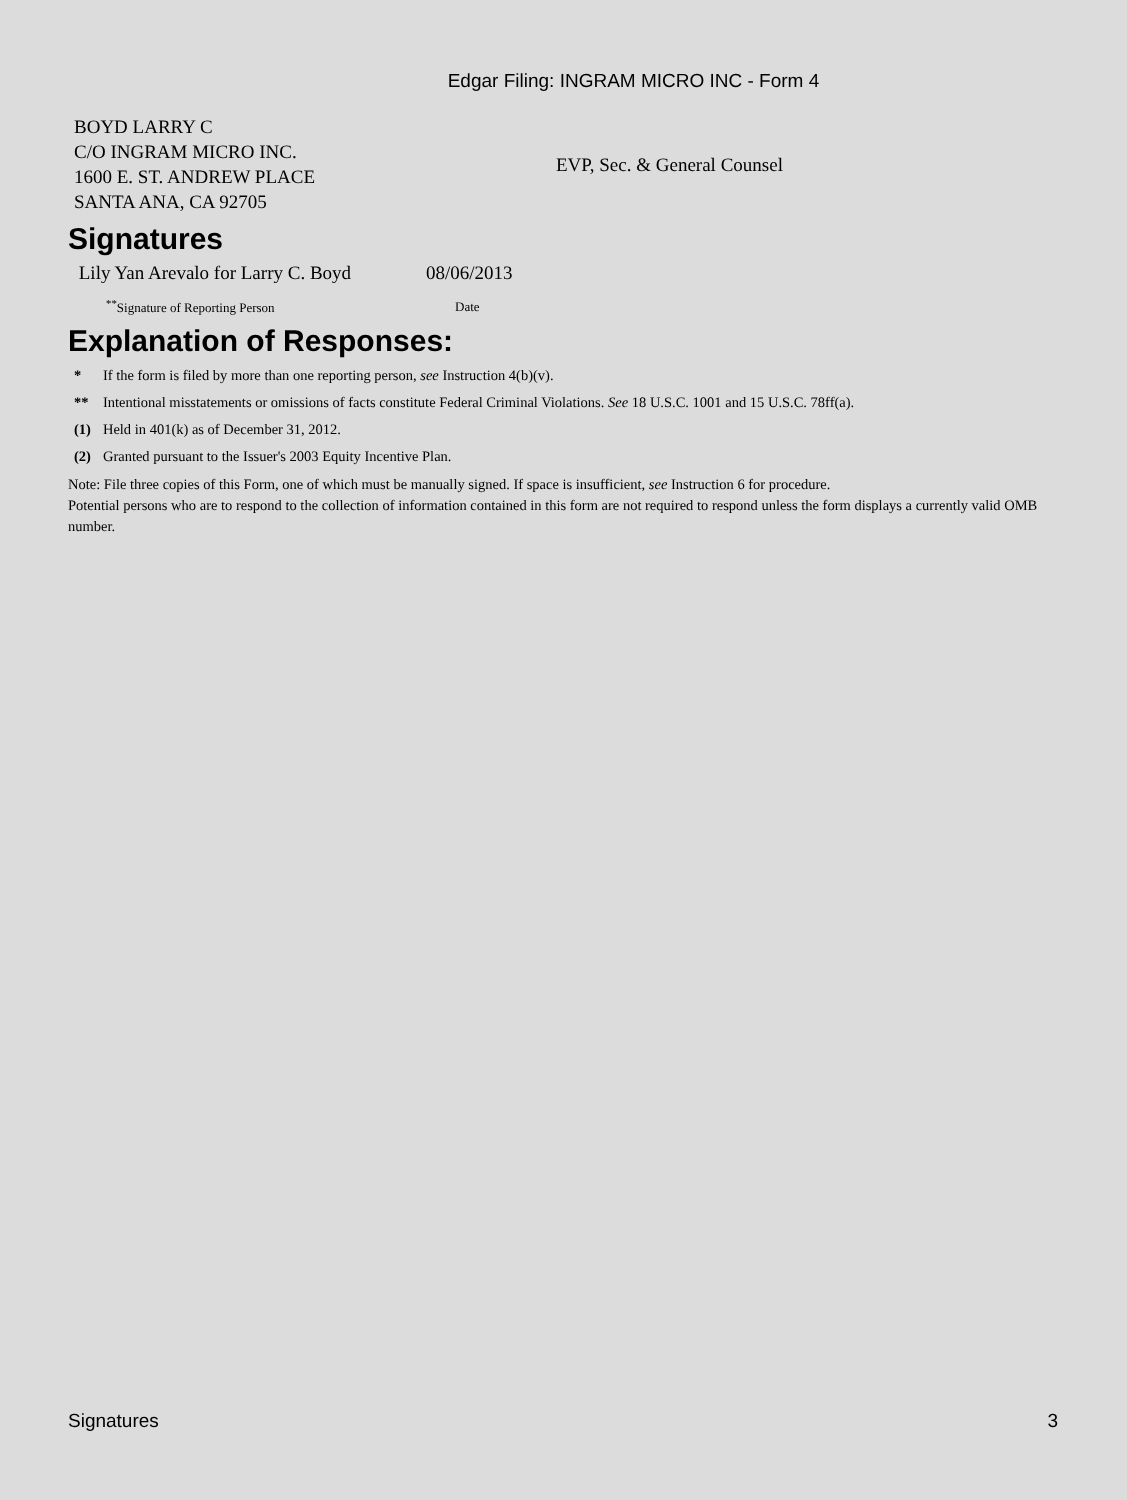Edgar Filing: INGRAM MICRO INC - Form 4
| BOYD LARRY C C/O INGRAM MICRO INC. 1600 E. ST. ANDREW PLACE SANTA ANA, CA 92705 | EVP, Sec. & General Counsel |
Signatures
| Lily Yan Arevalo for Larry C. Boyd | 08/06/2013 |
| <sup>**</sup> Signature of Reporting Person | Date |
Explanation of Responses:
| * | If the form is filed by more than one reporting person, see Instruction 4(b)(v). |
| ** | Intentional misstatements or omissions of facts constitute Federal Criminal Violations. See 18 U.S.C. 1001 and 15 U.S.C. 78ff(a). |
| (1) | Held in 401(k) as of December 31, 2012. |
| (2) | Granted pursuant to the Issuer's 2003 Equity Incentive Plan. |
Note: File three copies of this Form, one of which must be manually signed. If space is insufficient, see Instruction 6 for procedure.
Potential persons who are to respond to the collection of information contained in this form are not required to respond unless the form displays a currently valid OMB number.
Signatures 3